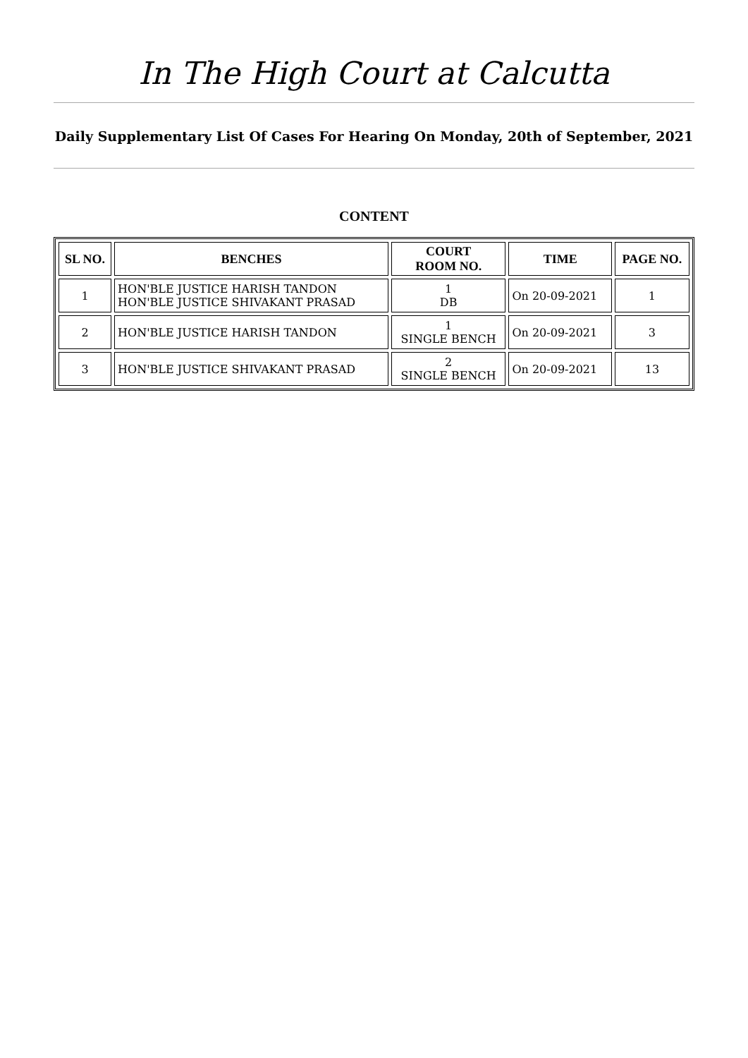In The High Court at Calcutta
Daily Supplementary List Of Cases For Hearing On Monday, 20th of September, 2021
CONTENT
| SL NO. | BENCHES | COURT ROOM NO. | TIME | PAGE NO. |
| --- | --- | --- | --- | --- |
| 1 | HON'BLE JUSTICE HARISH TANDON HON'BLE JUSTICE SHIVAKANT PRASAD | 1 DB | On 20-09-2021 | 1 |
| 2 | HON'BLE JUSTICE HARISH TANDON | 1 SINGLE BENCH | On 20-09-2021 | 3 |
| 3 | HON'BLE JUSTICE SHIVAKANT PRASAD | 2 SINGLE BENCH | On 20-09-2021 | 13 |